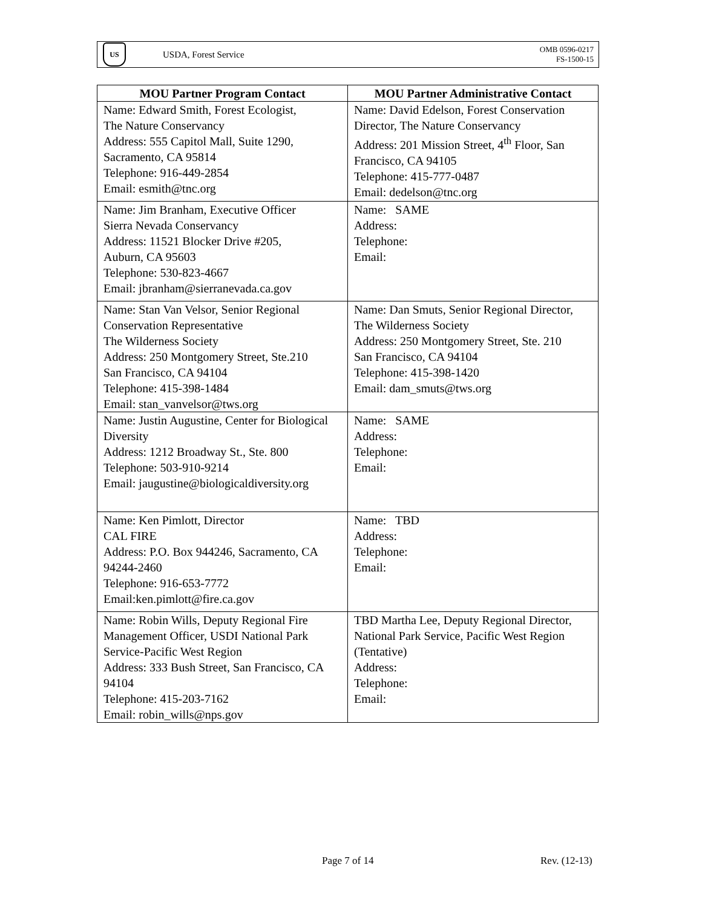US
USDA, Forest Service OMB 0596-0217
FS-1500-15
| MOU Partner Program Contact | MOU Partner Administrative Contact |
| --- | --- |
| Name: Edward Smith, Forest Ecologist, The Nature Conservancy Address: 555 Capitol Mall, Suite 1290, Sacramento, CA 95814 Telephone: 916-449-2854 Email: esmith@tnc.org | Name: David Edelson, Forest Conservation Director, The Nature Conservancy Address: 201 Mission Street, 4<sup>th</sup> Floor, San Francisco, CA 94105 Telephone: 415-777-0487 Email: dedelson@tnc.org |
| Name: Jim Branham, Executive Officer Sierra Nevada Conservancy Address: 11521 Blocker Drive #205, Auburn, CA 95603 Telephone: 530-823-4667 Email: jbranham@sierranevada.ca.gov | Name: SAME Address: Telephone: Email: |
| Name: Stan Van Velsor, Senior Regional Conservation Representative The Wilderness Society Address: 250 Montgomery Street, Ste.210 San Francisco, CA 94104 Telephone: 415-398-1484 Email: stan_vanvelsor@tws.org | Name: Dan Smuts, Senior Regional Director, The Wilderness Society Address: 250 Montgomery Street, Ste. 210 San Francisco, CA 94104 Telephone: 415-398-1420 Email: dam_smuts@tws.org |
| Name: Justin Augustine, Center for Biological Diversity Address: 1212 Broadway St., Ste. 800 Telephone: 503-910-9214 Email: jaugustine@biologicaldiversity.org | Name: SAME Address: Telephone: Email: |
| Name: Ken Pimlott, Director CAL FIRE Address: P.O. Box 944246, Sacramento, CA 94244-2460 Telephone: 916-653-7772 Email:ken.pimlott@fire.ca.gov | Name: TBD Address: Telephone: Email: |
| Name: Robin Wills, Deputy Regional Fire Management Officer, USDI National Park Service-Pacific West Region Address: 333 Bush Street, San Francisco, CA 94104 Telephone: 415-203-7162 Email: robin_wills@nps.gov | TBD Martha Lee, Deputy Regional Director, National Park Service, Pacific West Region (Tentative) Address: Telephone: Email: |
Page 7 of 14 Rev. (12-13)